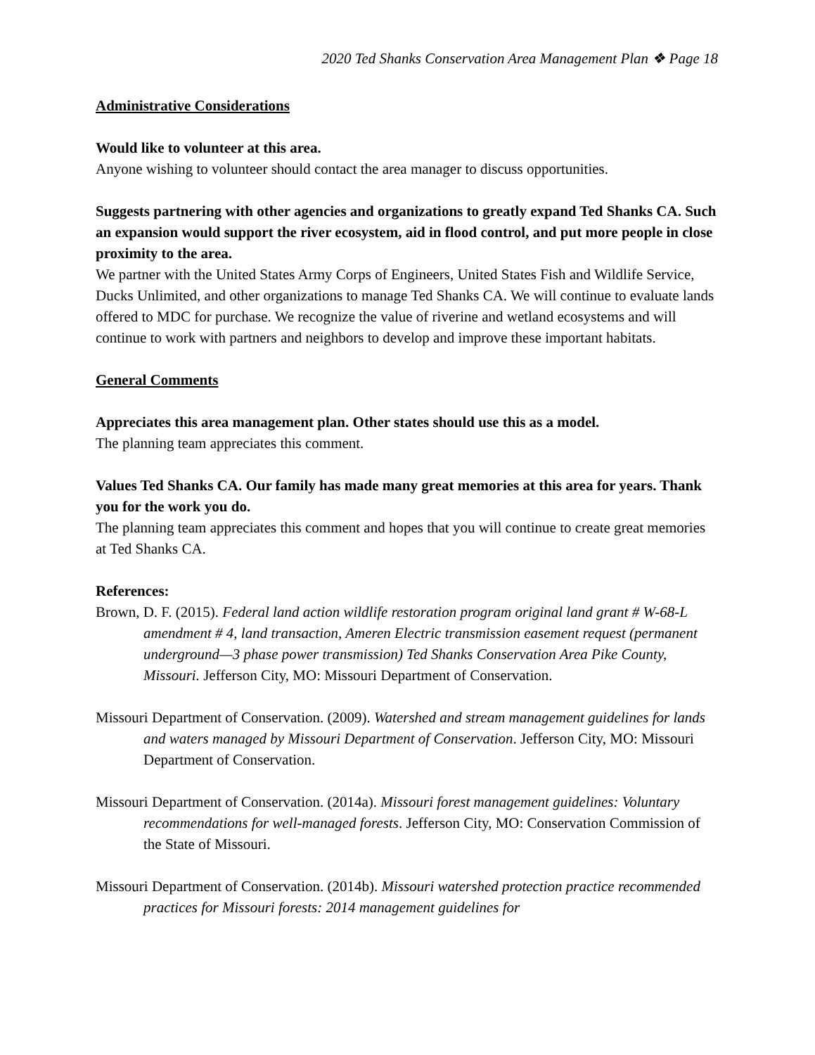2020 Ted Shanks Conservation Area Management Plan ❖ Page 18
Administrative Considerations
Would like to volunteer at this area.
Anyone wishing to volunteer should contact the area manager to discuss opportunities.
Suggests partnering with other agencies and organizations to greatly expand Ted Shanks CA. Such an expansion would support the river ecosystem, aid in flood control, and put more people in close proximity to the area.
We partner with the United States Army Corps of Engineers, United States Fish and Wildlife Service, Ducks Unlimited, and other organizations to manage Ted Shanks CA. We will continue to evaluate lands offered to MDC for purchase. We recognize the value of riverine and wetland ecosystems and will continue to work with partners and neighbors to develop and improve these important habitats.
General Comments
Appreciates this area management plan. Other states should use this as a model.
The planning team appreciates this comment.
Values Ted Shanks CA. Our family has made many great memories at this area for years. Thank you for the work you do.
The planning team appreciates this comment and hopes that you will continue to create great memories at Ted Shanks CA.
References:
Brown, D. F. (2015). Federal land action wildlife restoration program original land grant # W-68-L amendment # 4, land transaction, Ameren Electric transmission easement request (permanent underground—3 phase power transmission) Ted Shanks Conservation Area Pike County, Missouri. Jefferson City, MO: Missouri Department of Conservation.
Missouri Department of Conservation. (2009). Watershed and stream management guidelines for lands and waters managed by Missouri Department of Conservation. Jefferson City, MO: Missouri Department of Conservation.
Missouri Department of Conservation. (2014a). Missouri forest management guidelines: Voluntary recommendations for well-managed forests. Jefferson City, MO: Conservation Commission of the State of Missouri.
Missouri Department of Conservation. (2014b). Missouri watershed protection practice recommended practices for Missouri forests: 2014 management guidelines for